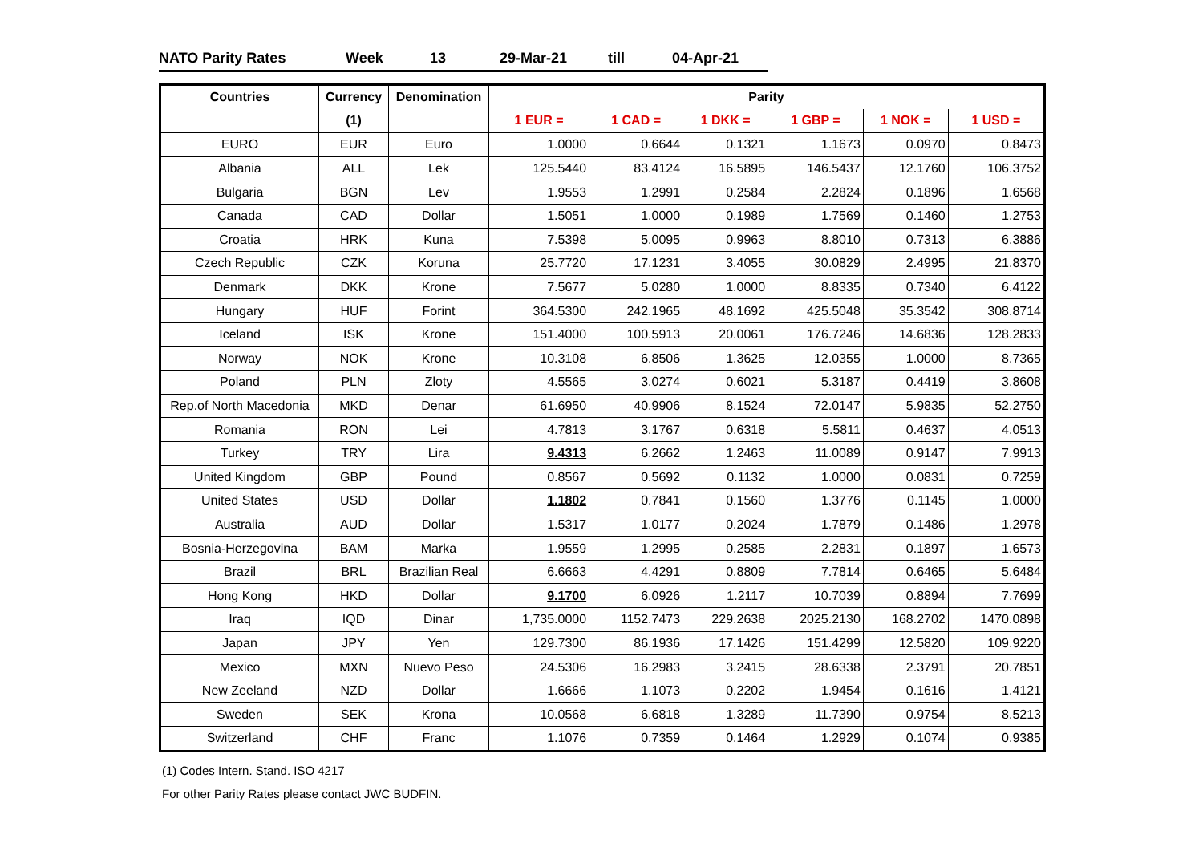NATO Parity Rates Week 13 29-Mar-21 till 04-Apr-21
| Countries | Currency | Denomination | Parity | | | | | |
| --- | --- | --- | --- | --- | --- | --- | --- | --- |
| | (1) | | 1 EUR = | 1 CAD = | 1 DKK = | 1 GBP = | 1 NOK = | 1 USD = |
| EURO | EUR | Euro | 1.0000 | 0.6644 | 0.1321 | 1.1673 | 0.0970 | 0.8473 |
| Albania | ALL | Lek | 125.5440 | 83.4124 | 16.5895 | 146.5437 | 12.1760 | 106.3752 |
| Bulgaria | BGN | Lev | 1.9553 | 1.2991 | 0.2584 | 2.2824 | 0.1896 | 1.6568 |
| Canada | CAD | Dollar | 1.5051 | 1.0000 | 0.1989 | 1.7569 | 0.1460 | 1.2753 |
| Croatia | HRK | Kuna | 7.5398 | 5.0095 | 0.9963 | 8.8010 | 0.7313 | 6.3886 |
| Czech Republic | CZK | Koruna | 25.7720 | 17.1231 | 3.4055 | 30.0829 | 2.4995 | 21.8370 |
| Denmark | DKK | Krone | 7.5677 | 5.0280 | 1.0000 | 8.8335 | 0.7340 | 6.4122 |
| Hungary | HUF | Forint | 364.5300 | 242.1965 | 48.1692 | 425.5048 | 35.3542 | 308.8714 |
| Iceland | ISK | Krone | 151.4000 | 100.5913 | 20.0061 | 176.7246 | 14.6836 | 128.2833 |
| Norway | NOK | Krone | 10.3108 | 6.8506 | 1.3625 | 12.0355 | 1.0000 | 8.7365 |
| Poland | PLN | Zloty | 4.5565 | 3.0274 | 0.6021 | 5.3187 | 0.4419 | 3.8608 |
| Rep.of North Macedonia | MKD | Denar | 61.6950 | 40.9906 | 8.1524 | 72.0147 | 5.9835 | 52.2750 |
| Romania | RON | Lei | 4.7813 | 3.1767 | 0.6318 | 5.5811 | 0.4637 | 4.0513 |
| Turkey | TRY | Lira | 9.4313 | 6.2662 | 1.2463 | 11.0089 | 0.9147 | 7.9913 |
| United Kingdom | GBP | Pound | 0.8567 | 0.5692 | 0.1132 | 1.0000 | 0.0831 | 0.7259 |
| United States | USD | Dollar | 1.1802 | 0.7841 | 0.1560 | 1.3776 | 0.1145 | 1.0000 |
| Australia | AUD | Dollar | 1.5317 | 1.0177 | 0.2024 | 1.7879 | 0.1486 | 1.2978 |
| Bosnia-Herzegovina | BAM | Marka | 1.9559 | 1.2995 | 0.2585 | 2.2831 | 0.1897 | 1.6573 |
| Brazil | BRL | Brazilian Real | 6.6663 | 4.4291 | 0.8809 | 7.7814 | 0.6465 | 5.6484 |
| Hong Kong | HKD | Dollar | 9.1700 | 6.0926 | 1.2117 | 10.7039 | 0.8894 | 7.7699 |
| Iraq | IQD | Dinar | 1,735.0000 | 1152.7473 | 229.2638 | 2025.2130 | 168.2702 | 1470.0898 |
| Japan | JPY | Yen | 129.7300 | 86.1936 | 17.1426 | 151.4299 | 12.5820 | 109.9220 |
| Mexico | MXN | Nuevo Peso | 24.5306 | 16.2983 | 3.2415 | 28.6338 | 2.3791 | 20.7851 |
| New Zeeland | NZD | Dollar | 1.6666 | 1.1073 | 0.2202 | 1.9454 | 0.1616 | 1.4121 |
| Sweden | SEK | Krona | 10.0568 | 6.6818 | 1.3289 | 11.7390 | 0.9754 | 8.5213 |
| Switzerland | CHF | Franc | 1.1076 | 0.7359 | 0.1464 | 1.2929 | 0.1074 | 0.9385 |
(1) Codes Intern. Stand. ISO 4217
For other Parity Rates please contact JWC BUDFIN.